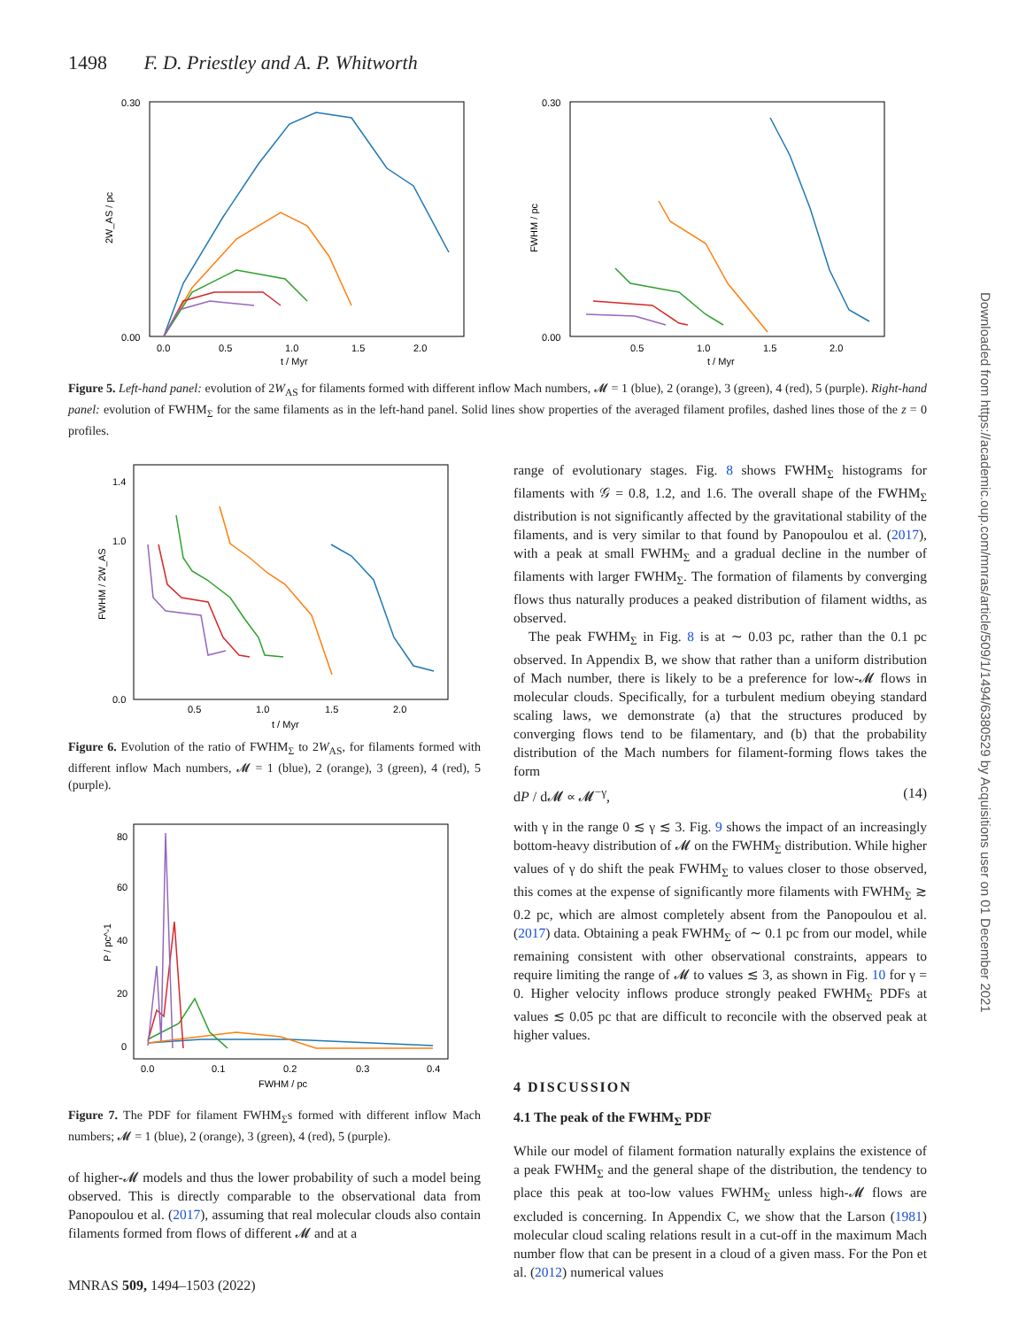1498 F. D. Priestley and A. P. Whitworth
Downloaded from https://academic.oup.com/mnras/article/509/1/1494/6380529 by Acquisitions user on 01 December 2021
0.30
0.00
0.0
0.5
1.0
1.5
2.0
t / Myr
2W_AS / pc
0.30
0.00
0.5
1.0
1.5
2.0
t / Myr
FWHM / pc
Figure 5. Left-hand panel: evolution of 2W<sub>AS</sub> for filaments formed with different inflow Mach numbers, 𝓜 = 1 (blue), 2 (orange), 3 (green), 4 (red), 5 (purple). Right-hand panel: evolution of FWHM<sub>Σ</sub> for the same filaments as in the left-hand panel. Solid lines show properties of the averaged filament profiles, dashed lines those of the z = 0 profiles.
1.4
1.0
0.0
0.5
1.0
1.5
2.0
t / Myr
FWHM / 2W_AS
Figure 6. Evolution of the ratio of FWHM<sub>Σ</sub> to 2W<sub>AS</sub>, for filaments formed with different inflow Mach numbers, 𝓜 = 1 (blue), 2 (orange), 3 (green), 4 (red), 5 (purple).
80
60
40
20
0
0.0
0.1
0.2
0.3
0.4
FWHM / pc
P / pc^-1
Figure 7. The PDF for filament FWHM<sub>Σ</sub>s formed with different inflow Mach numbers; 𝓜 = 1 (blue), 2 (orange), 3 (green), 4 (red), 5 (purple).
of higher-𝓜 models and thus the lower probability of such a model being observed. This is directly comparable to the observational data from Panopoulou et al. (2017), assuming that real molecular clouds also contain filaments formed from flows of different 𝓜 and at a
range of evolutionary stages. Fig. 8 shows FWHM<sub>Σ</sub> histograms for filaments with 𝒢 = 0.8, 1.2, and 1.6. The overall shape of the FWHM<sub>Σ</sub> distribution is not significantly affected by the gravitational stability of the filaments, and is very similar to that found by Panopoulou et al. (2017), with a peak at small FWHM<sub>Σ</sub> and a gradual decline in the number of filaments with larger FWHM<sub>Σ</sub>. The formation of filaments by converging flows thus naturally produces a peaked distribution of filament widths, as observed.
The peak FWHM<sub>Σ</sub> in Fig. 8 is at ∼ 0.03 pc, rather than the 0.1 pc observed. In Appendix B, we show that rather than a uniform distribution of Mach number, there is likely to be a preference for low-𝓜 flows in molecular clouds. Specifically, for a turbulent medium obeying standard scaling laws, we demonstrate (a) that the structures produced by converging flows tend to be filamentary, and (b) that the probability distribution of the Mach numbers for filament-forming flows takes the form
dP / d𝓜 ∝ 𝓜<sup>−γ</sup>, (14)
with γ in the range 0 ≲ γ ≲ 3. Fig. 9 shows the impact of an increasingly bottom-heavy distribution of 𝓜 on the FWHM<sub>Σ</sub> distribution. While higher values of γ do shift the peak FWHM<sub>Σ</sub> to values closer to those observed, this comes at the expense of significantly more filaments with FWHM<sub>Σ</sub> ≳ 0.2 pc, which are almost completely absent from the Panopoulou et al. (2017) data. Obtaining a peak FWHM<sub>Σ</sub> of ∼ 0.1 pc from our model, while remaining consistent with other observational constraints, appears to require limiting the range of 𝓜 to values ≲ 3, as shown in Fig. 10 for γ = 0. Higher velocity inflows produce strongly peaked FWHM<sub>Σ</sub> PDFs at values ≲ 0.05 pc that are difficult to reconcile with the observed peak at higher values.
4 DISCUSSION
4.1 The peak of the FWHM<sub>Σ</sub> PDF
While our model of filament formation naturally explains the existence of a peak FWHM<sub>Σ</sub> and the general shape of the distribution, the tendency to place this peak at too-low values FWHM<sub>Σ</sub> unless high-𝓜 flows are excluded is concerning. In Appendix C, we show that the Larson (1981) molecular cloud scaling relations result in a cut-off in the maximum Mach number flow that can be present in a cloud of a given mass. For the Pon et al. (2012) numerical values
MNRAS 509, 1494–1503 (2022)